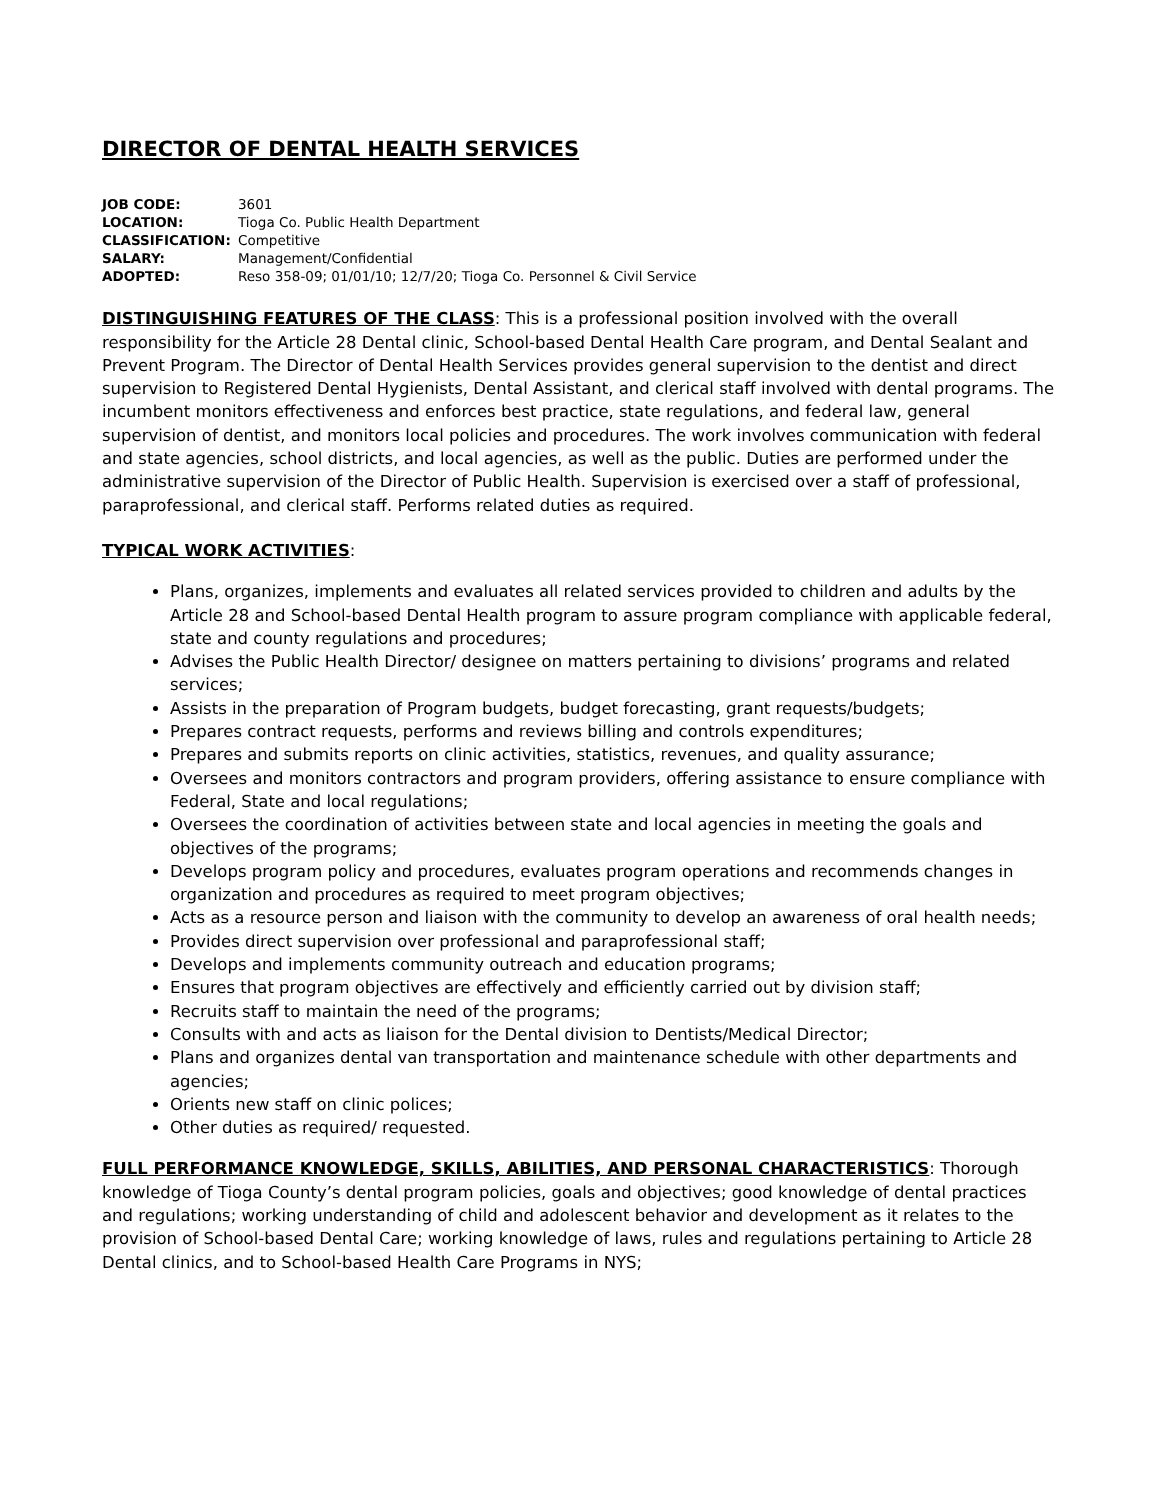DIRECTOR OF DENTAL HEALTH SERVICES
| JOB CODE: | 3601 |
| LOCATION: | Tioga Co. Public Health Department |
| CLASSIFICATION: | Competitive |
| SALARY: | Management/Confidential |
| ADOPTED: | Reso 358-09; 01/01/10; 12/7/20; Tioga Co. Personnel & Civil Service |
DISTINGUISHING FEATURES OF THE CLASS: This is a professional position involved with the overall responsibility for the Article 28 Dental clinic, School-based Dental Health Care program, and Dental Sealant and Prevent Program. The Director of Dental Health Services provides general supervision to the dentist and direct supervision to Registered Dental Hygienists, Dental Assistant, and clerical staff involved with dental programs. The incumbent monitors effectiveness and enforces best practice, state regulations, and federal law, general supervision of dentist, and monitors local policies and procedures. The work involves communication with federal and state agencies, school districts, and local agencies, as well as the public. Duties are performed under the administrative supervision of the Director of Public Health. Supervision is exercised over a staff of professional, paraprofessional, and clerical staff. Performs related duties as required.
TYPICAL WORK ACTIVITIES:
Plans, organizes, implements and evaluates all related services provided to children and adults by the Article 28 and School-based Dental Health program to assure program compliance with applicable federal, state and county regulations and procedures;
Advises the Public Health Director/ designee on matters pertaining to divisions’ programs and related services;
Assists in the preparation of Program budgets, budget forecasting, grant requests/budgets;
Prepares contract requests, performs and reviews billing and controls expenditures;
Prepares and submits reports on clinic activities, statistics, revenues, and quality assurance;
Oversees and monitors contractors and program providers, offering assistance to ensure compliance with Federal, State and local regulations;
Oversees the coordination of activities between state and local agencies in meeting the goals and objectives of the programs;
Develops program policy and procedures, evaluates program operations and recommends changes in organization and procedures as required to meet program objectives;
Acts as a resource person and liaison with the community to develop an awareness of oral health needs;
Provides direct supervision over professional and paraprofessional staff;
Develops and implements community outreach and education programs;
Ensures that program objectives are effectively and efficiently carried out by division staff;
Recruits staff to maintain the need of the programs;
Consults with and acts as liaison for the Dental division to Dentists/Medical Director;
Plans and organizes dental van transportation and maintenance schedule with other departments and agencies;
Orients new staff on clinic polices;
Other duties as required/ requested.
FULL PERFORMANCE KNOWLEDGE, SKILLS, ABILITIES, AND PERSONAL CHARACTERISTICS: Thorough knowledge of Tioga County’s dental program policies, goals and objectives; good knowledge of dental practices and regulations; working understanding of child and adolescent behavior and development as it relates to the provision of School-based Dental Care; working knowledge of laws, rules and regulations pertaining to Article 28 Dental clinics, and to School-based Health Care Programs in NYS;